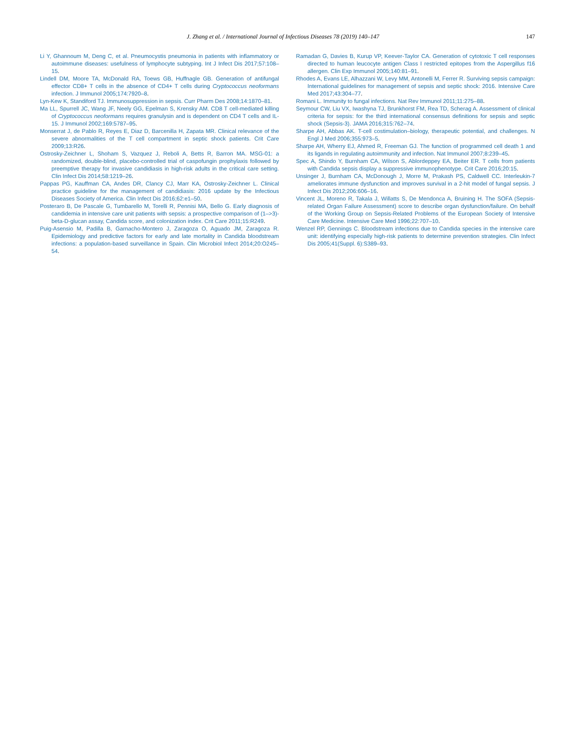J. Zhang et al. / International Journal of Infectious Diseases 78 (2019) 140–147
147
Li Y, Ghannoum M, Deng C, et al. Pneumocystis pneumonia in patients with inflammatory or autoimmune diseases: usefulness of lymphocyte subtyping. Int J Infect Dis 2017;57:108–15.
Lindell DM, Moore TA, McDonald RA, Toews GB, Huffnagle GB. Generation of antifungal effector CD8+ T cells in the absence of CD4+ T cells during Cryptococcus neoformans infection. J Immunol 2005;174:7920–8.
Lyn-Kew K, Standiford TJ. Immunosuppression in sepsis. Curr Pharm Des 2008;14:1870–81.
Ma LL, Spurrell JC, Wang JF, Neely GG, Epelman S, Krensky AM. CD8 T cell-mediated killing of Cryptococcus neoformans requires granulysin and is dependent on CD4 T cells and IL-15. J Immunol 2002;169:5787–95.
Monserrat J, de Pablo R, Reyes E, Diaz D, Barcenilla H, Zapata MR. Clinical relevance of the severe abnormalities of the T cell compartment in septic shock patients. Crit Care 2009;13:R26.
Ostrosky-Zeichner L, Shoham S, Vazquez J, Reboli A, Betts R, Barron MA. MSG-01: a randomized, double-blind, placebo-controlled trial of caspofungin prophylaxis followed by preemptive therapy for invasive candidiasis in high-risk adults in the critical care setting. Clin Infect Dis 2014;58:1219–26.
Pappas PG, Kauffman CA, Andes DR, Clancy CJ, Marr KA, Ostrosky-Zeichner L. Clinical practice guideline for the management of candidiasis: 2016 update by the Infectious Diseases Society of America. Clin Infect Dis 2016;62:e1–50.
Posteraro B, De Pascale G, Tumbarello M, Torelli R, Pennisi MA, Bello G. Early diagnosis of candidemia in intensive care unit patients with sepsis: a prospective comparison of (1–>3)-beta-D-glucan assay, Candida score, and colonization index. Crit Care 2011;15:R249.
Puig-Asensio M, Padilla B, Garnacho-Montero J, Zaragoza O, Aguado JM, Zaragoza R. Epidemiology and predictive factors for early and late mortality in Candida bloodstream infections: a population-based surveillance in Spain. Clin Microbiol Infect 2014;20:O245–54.
Ramadan G, Davies B, Kurup VP, Keever-Taylor CA. Generation of cytotoxic T cell responses directed to human leucocyte antigen Class I restricted epitopes from the Aspergillus f16 allergen. Clin Exp Immunol 2005;140:81–91.
Rhodes A, Evans LE, Alhazzani W, Levy MM, Antonelli M, Ferrer R. Surviving sepsis campaign: International guidelines for management of sepsis and septic shock: 2016. Intensive Care Med 2017;43:304–77.
Romani L. Immunity to fungal infections. Nat Rev Immunol 2011;11:275–88.
Seymour CW, Liu VX, Iwashyna TJ, Brunkhorst FM, Rea TD, Scherag A. Assessment of clinical criteria for sepsis: for the third international consensus definitions for sepsis and septic shock (Sepsis-3). JAMA 2016;315:762–74.
Sharpe AH, Abbas AK. T-cell costimulation–biology, therapeutic potential, and challenges. N Engl J Med 2006;355:973–5.
Sharpe AH, Wherry EJ, Ahmed R, Freeman GJ. The function of programmed cell death 1 and its ligands in regulating autoimmunity and infection. Nat Immunol 2007;8:239–45.
Spec A, Shindo Y, Burnham CA, Wilson S, Ablordeppey EA, Beiter ER. T cells from patients with Candida sepsis display a suppressive immunophenotype. Crit Care 2016;20:15.
Unsinger J, Burnham CA, McDonough J, Morre M, Prakash PS, Caldwell CC. Interleukin-7 ameliorates immune dysfunction and improves survival in a 2-hit model of fungal sepsis. J Infect Dis 2012;206:606–16.
Vincent JL, Moreno R, Takala J, Willatts S, De Mendonca A, Bruining H. The SOFA (Sepsis-related Organ Failure Assessment) score to describe organ dysfunction/failure. On behalf of the Working Group on Sepsis-Related Problems of the European Society of Intensive Care Medicine. Intensive Care Med 1996;22:707–10.
Wenzel RP, Gennings C. Bloodstream infections due to Candida species in the intensive care unit: identifying especially high-risk patients to determine prevention strategies. Clin Infect Dis 2005;41(Suppl. 6):S389–93.